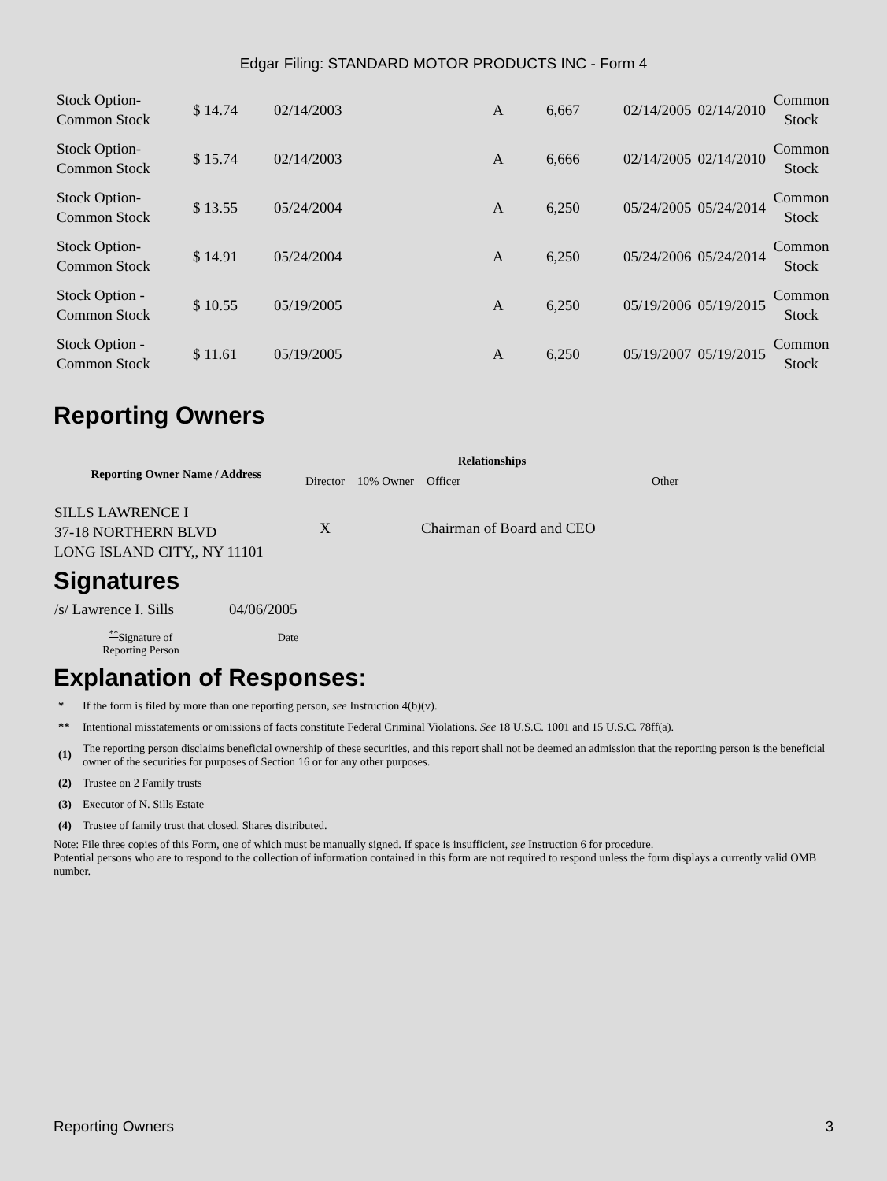Edgar Filing: STANDARD MOTOR PRODUCTS INC - Form 4
| Stock Option-Common Stock | $ 14.74 | 02/14/2003 | A | 6,667 | 02/14/2005 | 02/14/2010 | Common Stock |
| Stock Option-Common Stock | $ 15.74 | 02/14/2003 | A | 6,666 | 02/14/2005 | 02/14/2010 | Common Stock |
| Stock Option-Common Stock | $ 13.55 | 05/24/2004 | A | 6,250 | 05/24/2005 | 05/24/2014 | Common Stock |
| Stock Option-Common Stock | $ 14.91 | 05/24/2004 | A | 6,250 | 05/24/2006 | 05/24/2014 | Common Stock |
| Stock Option - Common Stock | $ 10.55 | 05/19/2005 | A | 6,250 | 05/19/2006 | 05/19/2015 | Common Stock |
| Stock Option - Common Stock | $ 11.61 | 05/19/2005 | A | 6,250 | 05/19/2007 | 05/19/2015 | Common Stock |
Reporting Owners
| Reporting Owner Name / Address | Relationships | | | |
| --- | --- | --- | --- | --- |
| | Director | 10% Owner | Officer | Other |
| SILLS LAWRENCE I 37-18 NORTHERN BLVD LONG ISLAND CITY,, NY 11101 | X | | Chairman of Board and CEO | |
Signatures
| /s/ Lawrence I. Sills | 04/06/2005 |
| <sup>**</sup> Signature of Reporting Person | Date |
Explanation of Responses:
| * | If the form is filed by more than one reporting person, see Instruction 4(b)(v). |
| ** | Intentional misstatements or omissions of facts constitute Federal Criminal Violations. See 18 U.S.C. 1001 and 15 U.S.C. 78ff(a). |
| (1) | The reporting person disclaims beneficial ownership of these securities, and this report shall not be deemed an admission that the reporting person is the beneficial owner of the securities for purposes of Section 16 or for any other purposes. |
| (2) | Trustee on 2 Family trusts |
| (3) | Executor of N. Sills Estate |
| (4) | Trustee of family trust that closed. Shares distributed. |
Note: File three copies of this Form, one of which must be manually signed. If space is insufficient, see Instruction 6 for procedure.
Potential persons who are to respond to the collection of information contained in this form are not required to respond unless the form displays a currently valid OMB number.
Reporting Owners 3